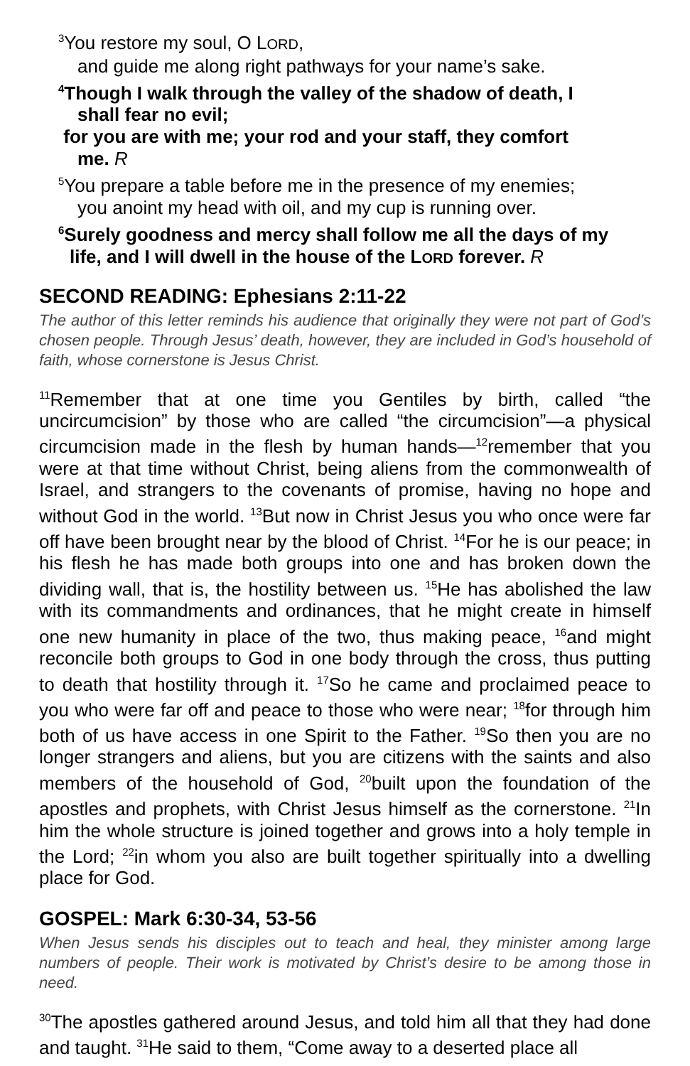<sup>3</sup> You restore my soul, O LORD,
and guide me along right pathways for your name’s sake.
<sup>4</sup> Though I walk through the valley of the shadow of death, I
shall fear no evil;
for you are with me; your rod and your staff, they comfort
me. R
<sup>5</sup> You prepare a table before me in the presence of my enemies;
you anoint my head with oil, and my cup is running over.
<sup>6</sup> Surely goodness and mercy shall follow me all the days of my
life, and I will dwell in the house of the LORD forever. R
SECOND READING: Ephesians 2:11-22
The author of this letter reminds his audience that originally they were not part of God’s chosen people. Through Jesus’ death, however, they are included in God’s household of faith, whose cornerstone is Jesus Christ.
<sup>11</sup> Remember that at one time you Gentiles by birth, called “the uncircumcision” by those who are called “the circumcision”—a physical circumcision made in the flesh by human hands—<sup>12</sup>remember that you were at that time without Christ, being aliens from the commonwealth of Israel, and strangers to the covenants of promise, having no hope and without God in the world. <sup>13</sup>But now in Christ Jesus you who once were far off have been brought near by the blood of Christ. <sup>14</sup>For he is our peace; in his flesh he has made both groups into one and has broken down the dividing wall, that is, the hostility between us. <sup>15</sup>He has abolished the law with its commandments and ordinances, that he might create in himself one new humanity in place of the two, thus making peace, <sup>16</sup>and might reconcile both groups to God in one body through the cross, thus putting to death that hostility through it. <sup>17</sup>So he came and proclaimed peace to you who were far off and peace to those who were near; <sup>18</sup>for through him both of us have access in one Spirit to the Father. <sup>19</sup>So then you are no longer strangers and aliens, but you are citizens with the saints and also members of the household of God, <sup>20</sup>built upon the foundation of the apostles and prophets, with Christ Jesus himself as the cornerstone. <sup>21</sup>In him the whole structure is joined together and grows into a holy temple in the Lord; <sup>22</sup>in whom you also are built together spiritually into a dwelling place for God.
GOSPEL: Mark 6:30-34, 53-56
When Jesus sends his disciples out to teach and heal, they minister among large numbers of people. Their work is motivated by Christ’s desire to be among those in need.
<sup>30</sup> The apostles gathered around Jesus, and told him all that they had done and taught. <sup>31</sup>He said to them, “Come away to a deserted place all